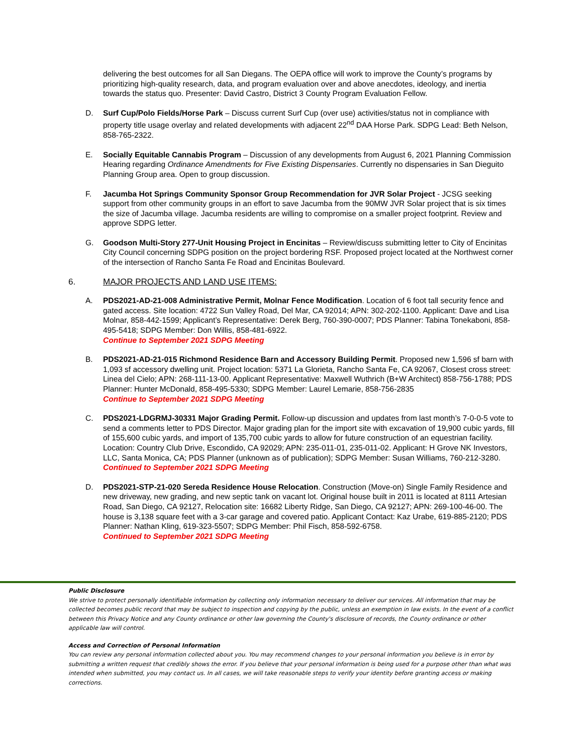delivering the best outcomes for all San Diegans. The OEPA office will work to improve the County’s programs by prioritizing high-quality research, data, and program evaluation over and above anecdotes, ideology, and inertia towards the status quo. Presenter: David Castro, District 3 County Program Evaluation Fellow.
D. Surf Cup/Polo Fields/Horse Park – Discuss current Surf Cup (over use) activities/status not in compliance with property title usage overlay and related developments with adjacent 22<sup>nd</sup> DAA Horse Park. SDPG Lead: Beth Nelson, 858-765-2322.
E. Socially Equitable Cannabis Program – Discussion of any developments from August 6, 2021 Planning Commission Hearing regarding Ordinance Amendments for Five Existing Dispensaries. Currently no dispensaries in San Dieguito Planning Group area. Open to group discussion.
F. Jacumba Hot Springs Community Sponsor Group Recommendation for JVR Solar Project - JCSG seeking support from other community groups in an effort to save Jacumba from the 90MW JVR Solar project that is six times the size of Jacumba village. Jacumba residents are willing to compromise on a smaller project footprint. Review and approve SDPG letter.
G. Goodson Multi-Story 277-Unit Housing Project in Encinitas – Review/discuss submitting letter to City of Encinitas City Council concerning SDPG position on the project bordering RSF. Proposed project located at the Northwest corner of the intersection of Rancho Santa Fe Road and Encinitas Boulevard.
6. MAJOR PROJECTS AND LAND USE ITEMS:
A. PDS2021-AD-21-008 Administrative Permit, Molnar Fence Modification. Location of 6 foot tall security fence and gated access. Site location: 4722 Sun Valley Road, Del Mar, CA 92014; APN: 302-202-1100. Applicant: Dave and Lisa Molnar, 858-442-1599; Applicant’s Representative: Derek Berg, 760-390-0007; PDS Planner: Tabina Tonekaboni, 858-495-5418; SDPG Member: Don Willis, 858-481-6922.
Continue to September 2021 SDPG Meeting
B. PDS2021-AD-21-015 Richmond Residence Barn and Accessory Building Permit. Proposed new 1,596 sf barn with 1,093 sf accessory dwelling unit. Project location: 5371 La Glorieta, Rancho Santa Fe, CA 92067, Closest cross street: Linea del Cielo; APN: 268-111-13-00. Applicant Representative: Maxwell Wuthrich (B+W Architect) 858-756-1788; PDS Planner: Hunter McDonald, 858-495-5330; SDPG Member: Laurel Lemarie, 858-756-2835
Continue to September 2021 SDPG Meeting
C. PDS2021-LDGRMJ-30331 Major Grading Permit. Follow-up discussion and updates from last month’s 7-0-0-5 vote to send a comments letter to PDS Director. Major grading plan for the import site with excavation of 19,900 cubic yards, fill of 155,600 cubic yards, and import of 135,700 cubic yards to allow for future construction of an equestrian facility. Location: Country Club Drive, Escondido, CA 92029; APN: 235-011-01, 235-011-02. Applicant: H Grove NK Investors, LLC, Santa Monica, CA; PDS Planner (unknown as of publication); SDPG Member: Susan Williams, 760-212-3280.
Continued to September 2021 SDPG Meeting
D. PDS2021-STP-21-020 Sereda Residence House Relocation. Construction (Move-on) Single Family Residence and new driveway, new grading, and new septic tank on vacant lot. Original house built in 2011 is located at 8111 Artesian Road, San Diego, CA 92127, Relocation site: 16682 Liberty Ridge, San Diego, CA 92127; APN: 269-100-46-00. The house is 3,138 square feet with a 3-car garage and covered patio. Applicant Contact: Kaz Urabe, 619-885-2120; PDS Planner: Nathan Kling, 619-323-5507; SDPG Member: Phil Fisch, 858-592-6758.
Continued to September 2021 SDPG Meeting
Public Disclosure
We strive to protect personally identifiable information by collecting only information necessary to deliver our services. All information that may be collected becomes public record that may be subject to inspection and copying by the public, unless an exemption in law exists. In the event of a conflict between this Privacy Notice and any County ordinance or other law governing the County's disclosure of records, the County ordinance or other applicable law will control.
Access and Correction of Personal Information
You can review any personal information collected about you. You may recommend changes to your personal information you believe is in error by submitting a written request that credibly shows the error. If you believe that your personal information is being used for a purpose other than what was intended when submitted, you may contact us. In all cases, we will take reasonable steps to verify your identity before granting access or making corrections.